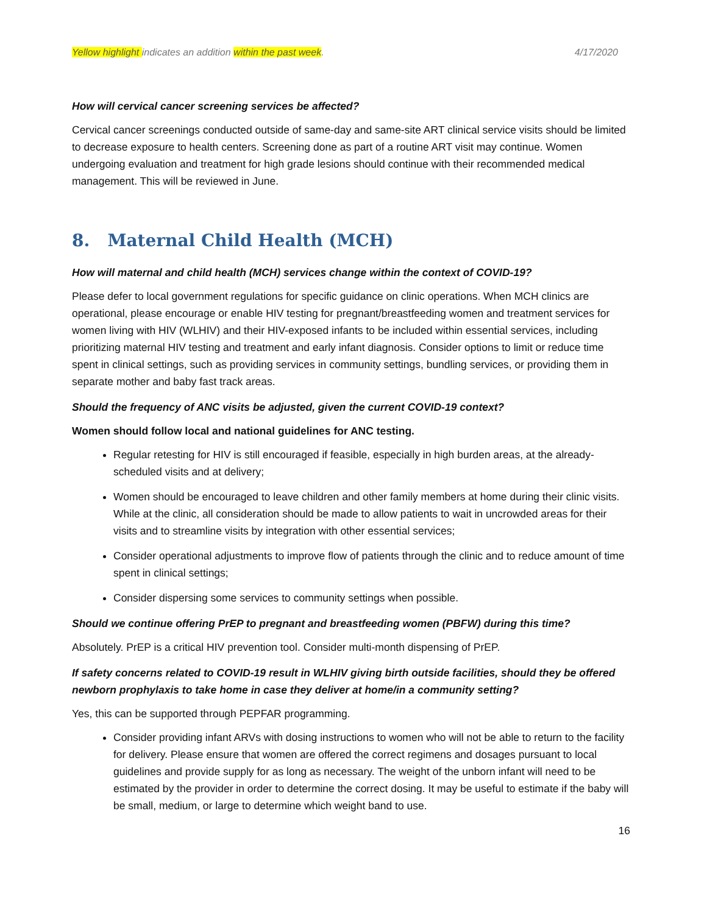Yellow highlight indicates an addition within the past week. 4/17/2020
How will cervical cancer screening services be affected?
Cervical cancer screenings conducted outside of same-day and same-site ART clinical service visits should be limited to decrease exposure to health centers. Screening done as part of a routine ART visit may continue. Women undergoing evaluation and treatment for high grade lesions should continue with their recommended medical management. This will be reviewed in June.
8. Maternal Child Health (MCH)
How will maternal and child health (MCH) services change within the context of COVID-19?
Please defer to local government regulations for specific guidance on clinic operations. When MCH clinics are operational, please encourage or enable HIV testing for pregnant/breastfeeding women and treatment services for women living with HIV (WLHIV) and their HIV-exposed infants to be included within essential services, including prioritizing maternal HIV testing and treatment and early infant diagnosis. Consider options to limit or reduce time spent in clinical settings, such as providing services in community settings, bundling services, or providing them in separate mother and baby fast track areas.
Should the frequency of ANC visits be adjusted, given the current COVID-19 context?
Women should follow local and national guidelines for ANC testing.
Regular retesting for HIV is still encouraged if feasible, especially in high burden areas, at the already-scheduled visits and at delivery;
Women should be encouraged to leave children and other family members at home during their clinic visits. While at the clinic, all consideration should be made to allow patients to wait in uncrowded areas for their visits and to streamline visits by integration with other essential services;
Consider operational adjustments to improve flow of patients through the clinic and to reduce amount of time spent in clinical settings;
Consider dispersing some services to community settings when possible.
Should we continue offering PrEP to pregnant and breastfeeding women (PBFW) during this time?
Absolutely. PrEP is a critical HIV prevention tool. Consider multi-month dispensing of PrEP.
If safety concerns related to COVID-19 result in WLHIV giving birth outside facilities, should they be offered newborn prophylaxis to take home in case they deliver at home/in a community setting?
Yes, this can be supported through PEPFAR programming.
Consider providing infant ARVs with dosing instructions to women who will not be able to return to the facility for delivery. Please ensure that women are offered the correct regimens and dosages pursuant to local guidelines and provide supply for as long as necessary. The weight of the unborn infant will need to be estimated by the provider in order to determine the correct dosing. It may be useful to estimate if the baby will be small, medium, or large to determine which weight band to use.
16